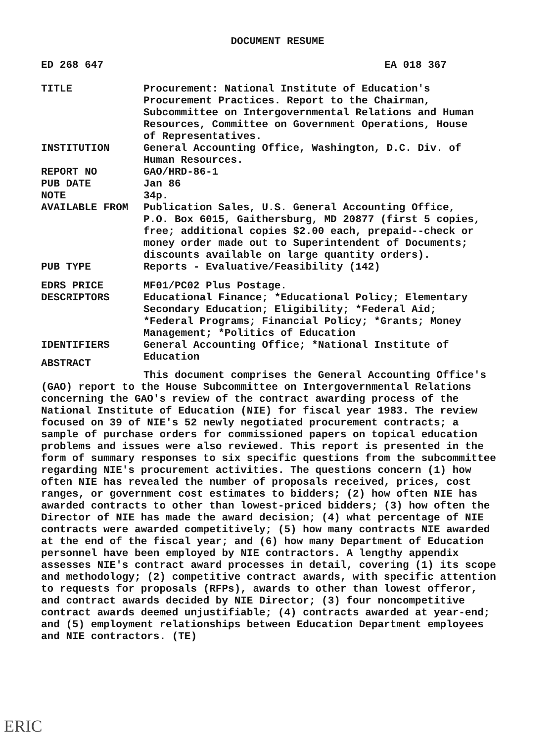DOCUMENT RESUME
ED 268 647 EA 018 367
TITLE Procurement: National Institute of Education's Procurement Practices. Report to the Chairman, Subcommittee on Intergovernmental Relations and Human Resources, Committee on Government Operations, House of Representatives.
INSTITUTION General Accounting Office, Washington, D.C. Div. of Human Resources.
REPORT NO GAO/HRD-86-1
PUB DATE Jan 86
NOTE 34p.
AVAILABLE FROM Publication Sales, U.S. General Accounting Office, P.O. Box 6015, Gaithersburg, MD 20877 (first 5 copies, free; additional copies $2.00 each, prepaid--check or money order made out to Superintendent of Documents; discounts available on large quantity orders).
PUB TYPE Reports - Evaluative/Feasibility (142)
EDRS PRICE MF01/PC02 Plus Postage.
DESCRIPTORS Educational Finance; *Educational Policy; Elementary Secondary Education; Eligibility; *Federal Aid; *Federal Programs; Financial Policy; *Grants; Money Management; *Politics of Education
IDENTIFIERS General Accounting Office; *National Institute of Education
ABSTRACT
This document comprises the General Accounting Office's (GAO) report to the House Subcommittee on Intergovernmental Relations concerning the GAO's review of the contract awarding process of the National Institute of Education (NIE) for fiscal year 1983. The review focused on 39 of NIE's 52 newly negotiated procurement contracts; a sample of purchase orders for commissioned papers on topical education problems and issues were also reviewed. This report is presented in the form of summary responses to six specific questions from the subcommittee regarding NIE's procurement activities. The questions concern (1) how often NIE has revealed the number of proposals received, prices, cost ranges, or government cost estimates to bidders; (2) how often NIE has awarded contracts to other than lowest-priced bidders; (3) how often the Director of NIE has made the award decision; (4) what percentage of NIE contracts were awarded competitively; (5) how many contracts NIE awarded at the end of the fiscal year; and (6) how many Department of Education personnel have been employed by NIE contractors. A lengthy appendix assesses NIE's contract award processes in detail, covering (1) its scope and methodology; (2) competitive contract awards, with specific attention to requests for proposals (RFPs), awards to other than lowest offeror, and contract awards decided by NIE Director; (3) four noncompetitive contract awards deemed unjustifiable; (4) contracts awarded at year-end; and (5) employment relationships between Education Department employees and NIE contractors. (TE)
ERIC